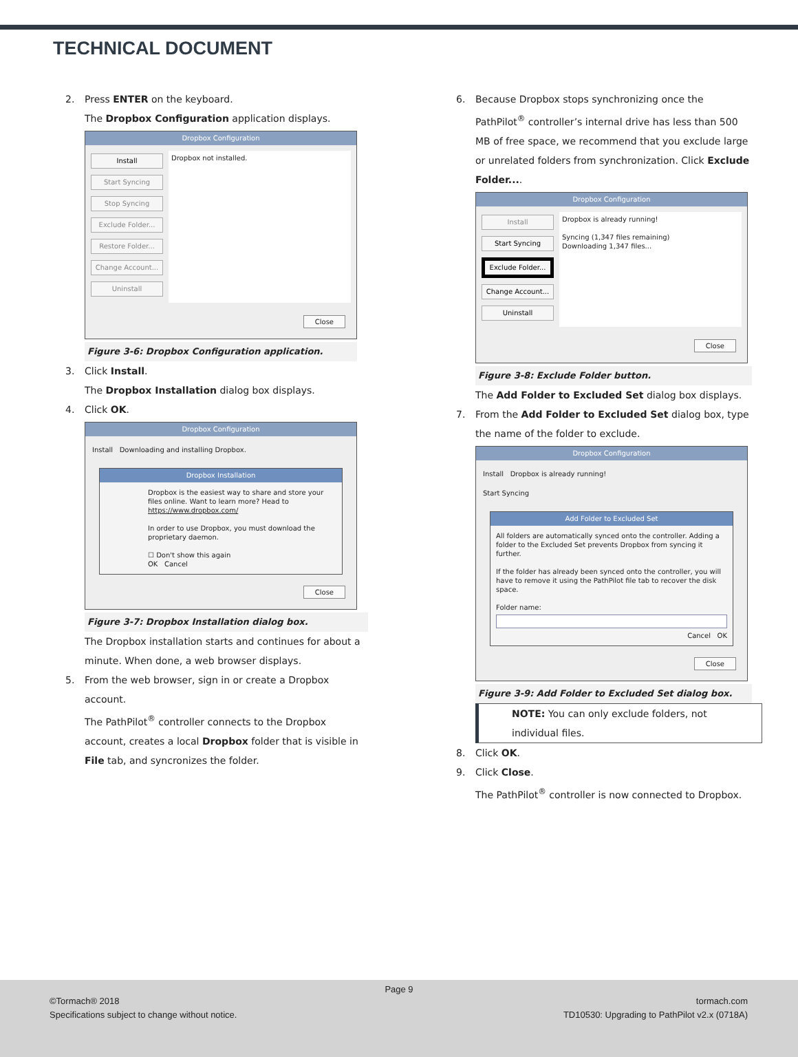TECHNICAL DOCUMENT
2. Press ENTER on the keyboard.
The Dropbox Configuration application displays.
Dropbox Configuration
Install
Start Syncing
Stop Syncing
Exclude Folder...
Restore Folder...
Change Account...
Uninstall
Dropbox not installed.
Close
Figure 3-6: Dropbox Configuration application.
3. Click Install.
The Dropbox Installation dialog box displays.
4. Click OK.
Dropbox Configuration
Install Downloading and installing Dropbox.
Dropbox Installation
Dropbox is the easiest way to share and store your files online. Want to learn more? Head to https://www.dropbox.com/
In order to use Dropbox, you must download the proprietary daemon.
☐ Don't show this again
OK Cancel
Close
Figure 3-7: Dropbox Installation dialog box.
The Dropbox installation starts and continues for about a minute. When done, a web browser displays.
5. From the web browser, sign in or create a Dropbox account.
The PathPilot<sup>®</sup> controller connects to the Dropbox account, creates a local Dropbox folder that is visible in File tab, and syncronizes the folder.
6. Because Dropbox stops synchronizing once the PathPilot<sup>®</sup> controller’s internal drive has less than 500 MB of free space, we recommend that you exclude large or unrelated folders from synchronization. Click Exclude Folder....
Dropbox Configuration
Install
Start Syncing
Exclude Folder...
Change Account...
Uninstall
Dropbox is already running!
Syncing (1,347 files remaining)
Downloading 1,347 files...
Close
Figure 3-8: Exclude Folder button.
The Add Folder to Excluded Set dialog box displays.
7. From the Add Folder to Excluded Set dialog box, type the name of the folder to exclude.
Dropbox Configuration
Install Dropbox is already running!
Start Syncing
Add Folder to Excluded Set
All folders are automatically synced onto the controller. Adding a folder to the Excluded Set prevents Dropbox from syncing it further.
If the folder has already been synced onto the controller, you will have to remove it using the PathPilot file tab to recover the disk space.
Folder name:
Cancel OK
Close
Figure 3-9: Add Folder to Excluded Set dialog box.
NOTE: You can only exclude folders, not individual files.
8. Click OK.
9. Click Close.
The PathPilot<sup>®</sup> controller is now connected to Dropbox.
Page 9
©Tormach® 2018
Specifications subject to change without notice.
tormach.com
TD10530: Upgrading to PathPilot v2.x (0718A)